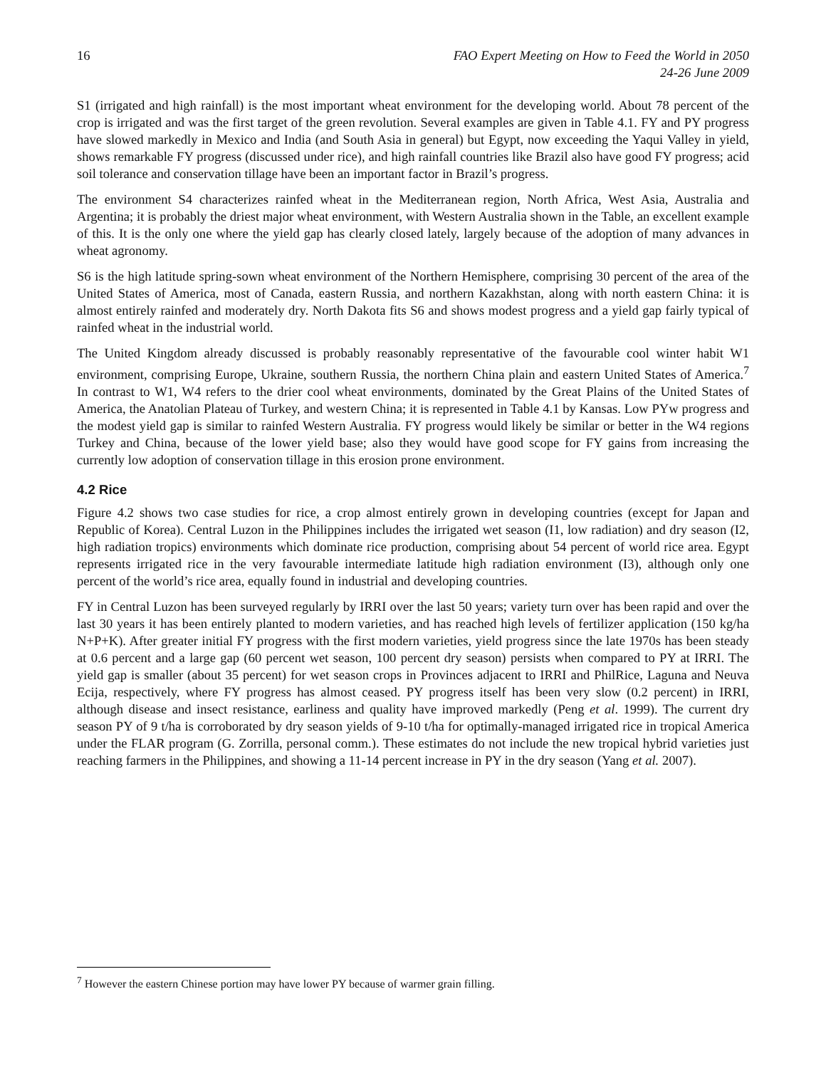16 FAO Expert Meeting on How to Feed the World in 2050
24-26 June 2009
S1 (irrigated and high rainfall) is the most important wheat environment for the developing world. About 78 percent of the crop is irrigated and was the first target of the green revolution. Several examples are given in Table 4.1. FY and PY progress have slowed markedly in Mexico and India (and South Asia in general) but Egypt, now exceeding the Yaqui Valley in yield, shows remarkable FY progress (discussed under rice), and high rainfall countries like Brazil also have good FY progress; acid soil tolerance and conservation tillage have been an important factor in Brazil’s progress.
The environment S4 characterizes rainfed wheat in the Mediterranean region, North Africa, West Asia, Australia and Argentina; it is probably the driest major wheat environment, with Western Australia shown in the Table, an excellent example of this. It is the only one where the yield gap has clearly closed lately, largely because of the adoption of many advances in wheat agronomy.
S6 is the high latitude spring-sown wheat environment of the Northern Hemisphere, comprising 30 percent of the area of the United States of America, most of Canada, eastern Russia, and northern Kazakhstan, along with north eastern China: it is almost entirely rainfed and moderately dry. North Dakota fits S6 and shows modest progress and a yield gap fairly typical of rainfed wheat in the industrial world.
The United Kingdom already discussed is probably reasonably representative of the favourable cool winter habit W1 environment, comprising Europe, Ukraine, southern Russia, the northern China plain and eastern United States of America.<sup>7</sup> In contrast to W1, W4 refers to the drier cool wheat environments, dominated by the Great Plains of the United States of America, the Anatolian Plateau of Turkey, and western China; it is represented in Table 4.1 by Kansas. Low PYw progress and the modest yield gap is similar to rainfed Western Australia. FY progress would likely be similar or better in the W4 regions Turkey and China, because of the lower yield base; also they would have good scope for FY gains from increasing the currently low adoption of conservation tillage in this erosion prone environment.
4.2 Rice
Figure 4.2 shows two case studies for rice, a crop almost entirely grown in developing countries (except for Japan and Republic of Korea). Central Luzon in the Philippines includes the irrigated wet season (I1, low radiation) and dry season (I2, high radiation tropics) environments which dominate rice production, comprising about 54 percent of world rice area. Egypt represents irrigated rice in the very favourable intermediate latitude high radiation environment (I3), although only one percent of the world’s rice area, equally found in industrial and developing countries.
FY in Central Luzon has been surveyed regularly by IRRI over the last 50 years; variety turn over has been rapid and over the last 30 years it has been entirely planted to modern varieties, and has reached high levels of fertilizer application (150 kg/ha N+P+K). After greater initial FY progress with the first modern varieties, yield progress since the late 1970s has been steady at 0.6 percent and a large gap (60 percent wet season, 100 percent dry season) persists when compared to PY at IRRI. The yield gap is smaller (about 35 percent) for wet season crops in Provinces adjacent to IRRI and PhilRice, Laguna and Neuva Ecija, respectively, where FY progress has almost ceased. PY progress itself has been very slow (0.2 percent) in IRRI, although disease and insect resistance, earliness and quality have improved markedly (Peng et al. 1999). The current dry season PY of 9 t/ha is corroborated by dry season yields of 9-10 t/ha for optimally-managed irrigated rice in tropical America under the FLAR program (G. Zorrilla, personal comm.). These estimates do not include the new tropical hybrid varieties just reaching farmers in the Philippines, and showing a 11-14 percent increase in PY in the dry season (Yang et al. 2007).
<sup>7</sup> However the eastern Chinese portion may have lower PY because of warmer grain filling.